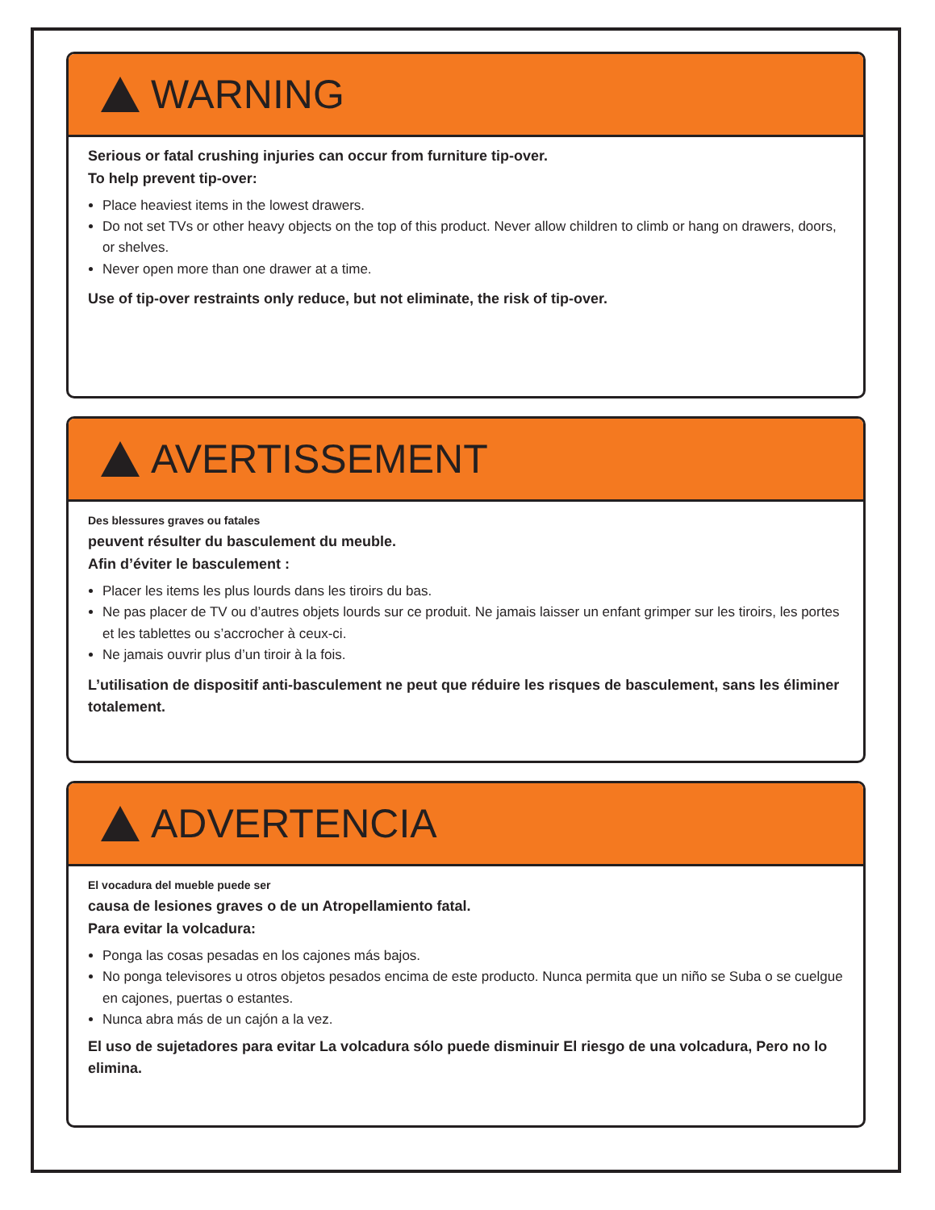WARNING
Serious or fatal crushing injuries can occur from furniture tip-over.
To help prevent tip-over:
Place heaviest items in the lowest drawers.
Do not set TVs or other heavy objects on the top of this product. Never allow children to climb or hang on drawers, doors, or shelves.
Never open more than one drawer at a time.
Use of tip-over restraints only reduce, but not eliminate, the risk of tip-over.
AVERTISSEMENT
Des blessures graves ou fatales
peuvent résulter du basculement du meuble.
Afin d’éviter le basculement :
Placer les items les plus lourds dans les tiroirs du bas.
Ne pas placer de TV ou d’autres objets lourds sur ce produit. Ne jamais laisser un enfant grimper sur les tiroirs, les portes et les tablettes ou s’accrocher à ceux-ci.
Ne jamais ouvrir plus d’un tiroir à la fois.
L’utilisation de dispositif anti-basculement ne peut que réduire les risques de basculement, sans les éliminer totalement.
ADVERTENCIA
El vocadura del mueble puede ser
causa de lesiones graves o de un Atropellamiento fatal.
Para evitar la volcadura:
Ponga las cosas pesadas en los cajones más bajos.
No ponga televisores u otros objetos pesados encima de este producto. Nunca permita que un niño se Suba o se cuelgue en cajones, puertas o estantes.
Nunca abra más de un cajón a la vez.
El uso de sujetadores para evitar La volcadura sólo puede disminuir El riesgo de una volcadura, Pero no lo elimina.